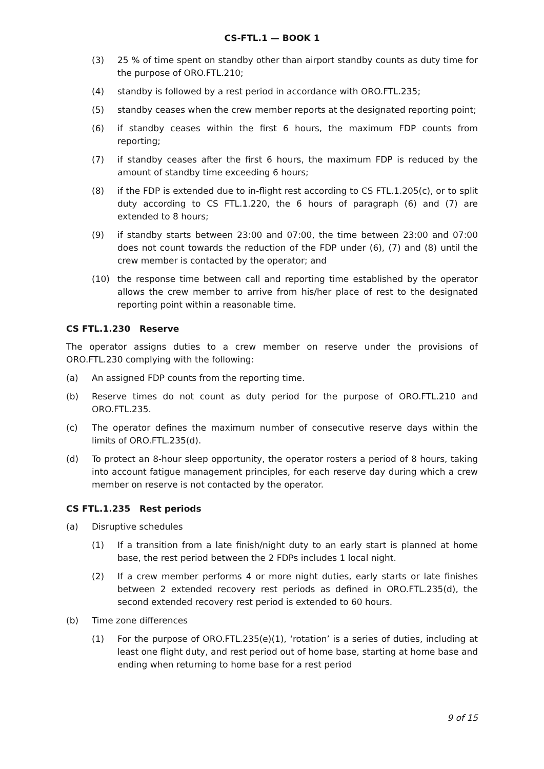CS-FTL.1 — BOOK 1
(3) 25 % of time spent on standby other than airport standby counts as duty time for the purpose of ORO.FTL.210;
(4) standby is followed by a rest period in accordance with ORO.FTL.235;
(5) standby ceases when the crew member reports at the designated reporting point;
(6) if standby ceases within the first 6 hours, the maximum FDP counts from reporting;
(7) if standby ceases after the first 6 hours, the maximum FDP is reduced by the amount of standby time exceeding 6 hours;
(8) if the FDP is extended due to in-flight rest according to CS FTL.1.205(c), or to split duty according to CS FTL.1.220, the 6 hours of paragraph (6) and (7) are extended to 8 hours;
(9) if standby starts between 23:00 and 07:00, the time between 23:00 and 07:00 does not count towards the reduction of the FDP under (6), (7) and (8) until the crew member is contacted by the operator; and
(10) the response time between call and reporting time established by the operator allows the crew member to arrive from his/her place of rest to the designated reporting point within a reasonable time.
CS FTL.1.230 Reserve
The operator assigns duties to a crew member on reserve under the provisions of ORO.FTL.230 complying with the following:
(a) An assigned FDP counts from the reporting time.
(b) Reserve times do not count as duty period for the purpose of ORO.FTL.210 and ORO.FTL.235.
(c) The operator defines the maximum number of consecutive reserve days within the limits of ORO.FTL.235(d).
(d) To protect an 8-hour sleep opportunity, the operator rosters a period of 8 hours, taking into account fatigue management principles, for each reserve day during which a crew member on reserve is not contacted by the operator.
CS FTL.1.235 Rest periods
(a) Disruptive schedules
(1) If a transition from a late finish/night duty to an early start is planned at home base, the rest period between the 2 FDPs includes 1 local night.
(2) If a crew member performs 4 or more night duties, early starts or late finishes between 2 extended recovery rest periods as defined in ORO.FTL.235(d), the second extended recovery rest period is extended to 60 hours.
(b) Time zone differences
(1) For the purpose of ORO.FTL.235(e)(1), ‘rotation’ is a series of duties, including at least one flight duty, and rest period out of home base, starting at home base and ending when returning to home base for a rest period
9 of 15